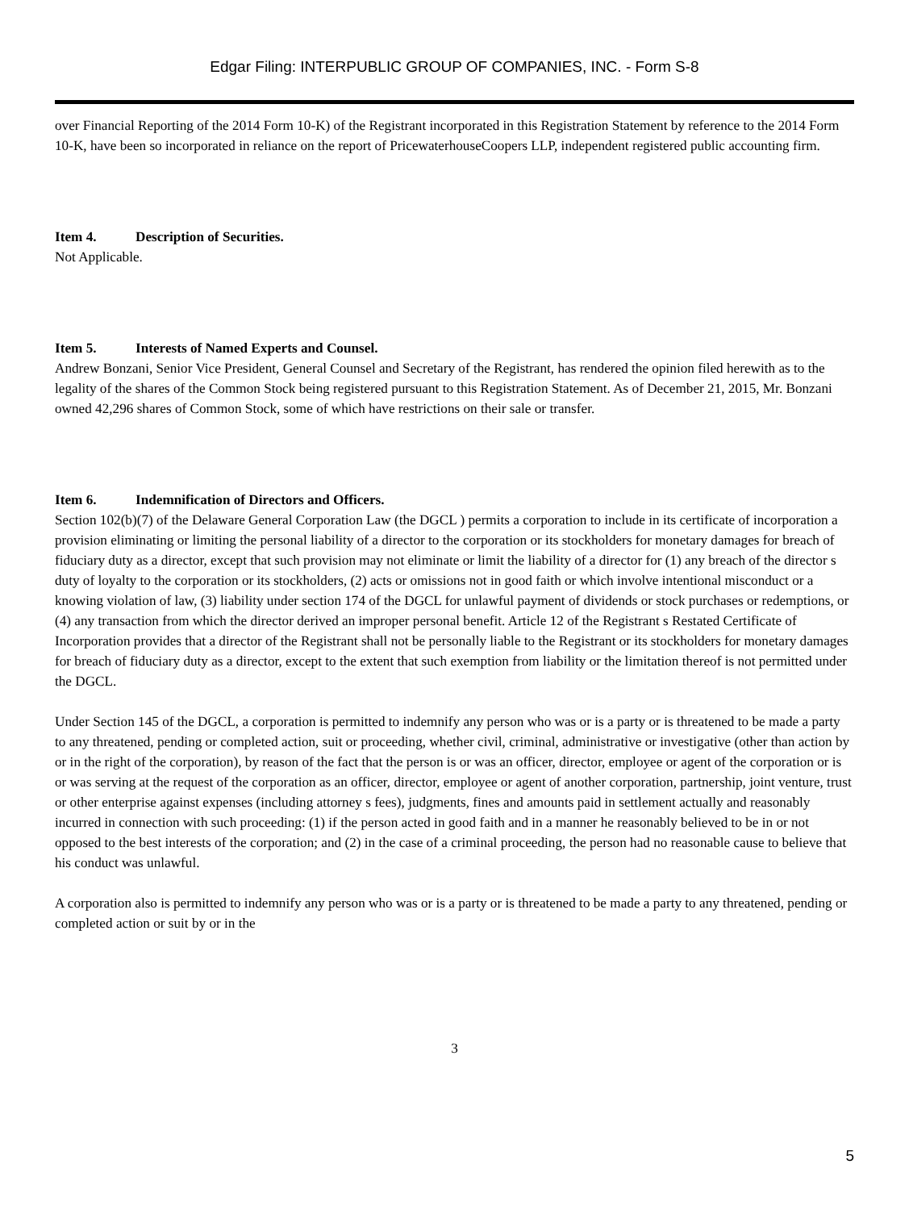Edgar Filing: INTERPUBLIC GROUP OF COMPANIES, INC. - Form S-8
over Financial Reporting of the 2014 Form 10-K) of the Registrant incorporated in this Registration Statement by reference to the 2014 Form 10-K, have been so incorporated in reliance on the report of PricewaterhouseCoopers LLP, independent registered public accounting firm.
Item 4. Description of Securities.
Not Applicable.
Item 5. Interests of Named Experts and Counsel.
Andrew Bonzani, Senior Vice President, General Counsel and Secretary of the Registrant, has rendered the opinion filed herewith as to the legality of the shares of the Common Stock being registered pursuant to this Registration Statement. As of December 21, 2015, Mr. Bonzani owned 42,296 shares of Common Stock, some of which have restrictions on their sale or transfer.
Item 6. Indemnification of Directors and Officers.
Section 102(b)(7) of the Delaware General Corporation Law (the DGCL ) permits a corporation to include in its certificate of incorporation a provision eliminating or limiting the personal liability of a director to the corporation or its stockholders for monetary damages for breach of fiduciary duty as a director, except that such provision may not eliminate or limit the liability of a director for (1) any breach of the director s duty of loyalty to the corporation or its stockholders, (2) acts or omissions not in good faith or which involve intentional misconduct or a knowing violation of law, (3) liability under section 174 of the DGCL for unlawful payment of dividends or stock purchases or redemptions, or (4) any transaction from which the director derived an improper personal benefit. Article 12 of the Registrant s Restated Certificate of Incorporation provides that a director of the Registrant shall not be personally liable to the Registrant or its stockholders for monetary damages for breach of fiduciary duty as a director, except to the extent that such exemption from liability or the limitation thereof is not permitted under the DGCL.
Under Section 145 of the DGCL, a corporation is permitted to indemnify any person who was or is a party or is threatened to be made a party to any threatened, pending or completed action, suit or proceeding, whether civil, criminal, administrative or investigative (other than action by or in the right of the corporation), by reason of the fact that the person is or was an officer, director, employee or agent of the corporation or is or was serving at the request of the corporation as an officer, director, employee or agent of another corporation, partnership, joint venture, trust or other enterprise against expenses (including attorney s fees), judgments, fines and amounts paid in settlement actually and reasonably incurred in connection with such proceeding: (1) if the person acted in good faith and in a manner he reasonably believed to be in or not opposed to the best interests of the corporation; and (2) in the case of a criminal proceeding, the person had no reasonable cause to believe that his conduct was unlawful.
A corporation also is permitted to indemnify any person who was or is a party or is threatened to be made a party to any threatened, pending or completed action or suit by or in the
3
5